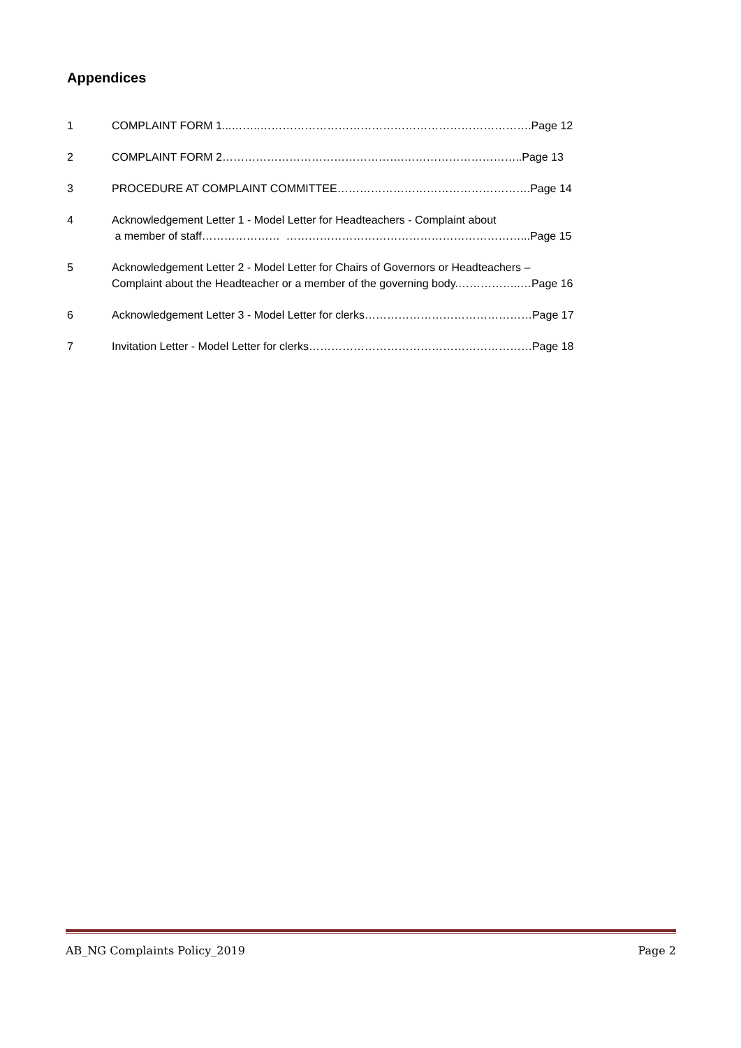Appendices
1 COMPLAINT FORM 1...……..……………………………………………………………….Page 12
2 COMPLAINT FORM 2………………………………………….…………………………..Page 13
3 PROCEDURE AT COMPLAINT COMMITTEE…………………………………………….Page 14
4 Acknowledgement Letter 1 - Model Letter for Headteachers - Complaint about
a member of staff………………… ………………………………………………………...Page 15
5 Acknowledgement Letter 2 - Model Letter for Chairs of Governors or Headteachers –
Complaint about the Headteacher or a member of the governing body.……………..…Page 16
6 Acknowledgement Letter 3 - Model Letter for clerks………………………………………Page 17
7 Invitation Letter - Model Letter for clerks……………………………………………………Page 18
AB_NG Complaints Policy_2019 Page 2